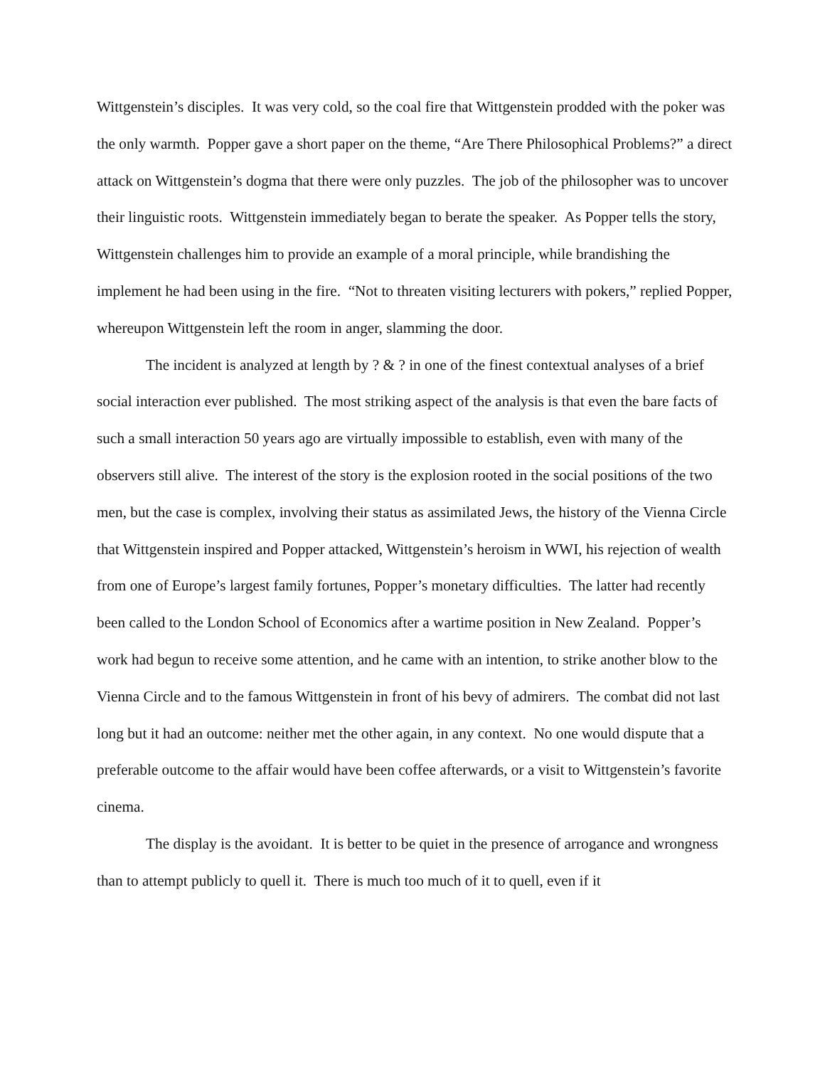Wittgenstein’s disciples. It was very cold, so the coal fire that Wittgenstein prodded with the poker was the only warmth. Popper gave a short paper on the theme, “Are There Philosophical Problems?” a direct attack on Wittgenstein’s dogma that there were only puzzles. The job of the philosopher was to uncover their linguistic roots. Wittgenstein immediately began to berate the speaker. As Popper tells the story, Wittgenstein challenges him to provide an example of a moral principle, while brandishing the implement he had been using in the fire. “Not to threaten visiting lecturers with pokers,” replied Popper, whereupon Wittgenstein left the room in anger, slamming the door.
The incident is analyzed at length by ? & ? in one of the finest contextual analyses of a brief social interaction ever published. The most striking aspect of the analysis is that even the bare facts of such a small interaction 50 years ago are virtually impossible to establish, even with many of the observers still alive. The interest of the story is the explosion rooted in the social positions of the two men, but the case is complex, involving their status as assimilated Jews, the history of the Vienna Circle that Wittgenstein inspired and Popper attacked, Wittgenstein’s heroism in WWI, his rejection of wealth from one of Europe’s largest family fortunes, Popper’s monetary difficulties. The latter had recently been called to the London School of Economics after a wartime position in New Zealand. Popper’s work had begun to receive some attention, and he came with an intention, to strike another blow to the Vienna Circle and to the famous Wittgenstein in front of his bevy of admirers. The combat did not last long but it had an outcome: neither met the other again, in any context. No one would dispute that a preferable outcome to the affair would have been coffee afterwards, or a visit to Wittgenstein’s favorite cinema.
The display is the avoidant. It is better to be quiet in the presence of arrogance and wrongness than to attempt publicly to quell it. There is much too much of it to quell, even if it